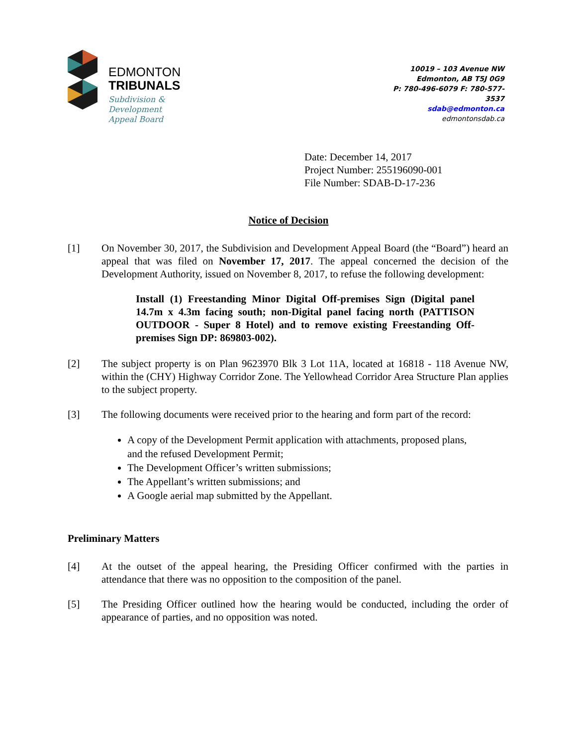EDMONTON
TRIBUNALS
Subdivision &
Development
Appeal Board
10019 – 103 Avenue NW
Edmonton, AB T5J 0G9
P: 780-496-6079 F: 780-577-3537
sdab@edmonton.ca
edmontonsdab.ca
Date: December 14, 2017
Project Number: 255196090-001
File Number: SDAB-D-17-236
Notice of Decision
[1] On November 30, 2017, the Subdivision and Development Appeal Board (the “Board”) heard an appeal that was filed on November 17, 2017. The appeal concerned the decision of the Development Authority, issued on November 8, 2017, to refuse the following development:
Install (1) Freestanding Minor Digital Off-premises Sign (Digital panel 14.7m x 4.3m facing south; non-Digital panel facing north (PATTISON OUTDOOR - Super 8 Hotel) and to remove existing Freestanding Off-premises Sign DP: 869803-002).
[2] The subject property is on Plan 9623970 Blk 3 Lot 11A, located at 16818 - 118 Avenue NW, within the (CHY) Highway Corridor Zone. The Yellowhead Corridor Area Structure Plan applies to the subject property.
[3] The following documents were received prior to the hearing and form part of the record:
A copy of the Development Permit application with attachments, proposed plans, and the refused Development Permit;
The Development Officer’s written submissions;
The Appellant’s written submissions; and
A Google aerial map submitted by the Appellant.
Preliminary Matters
[4] At the outset of the appeal hearing, the Presiding Officer confirmed with the parties in attendance that there was no opposition to the composition of the panel.
[5] The Presiding Officer outlined how the hearing would be conducted, including the order of appearance of parties, and no opposition was noted.